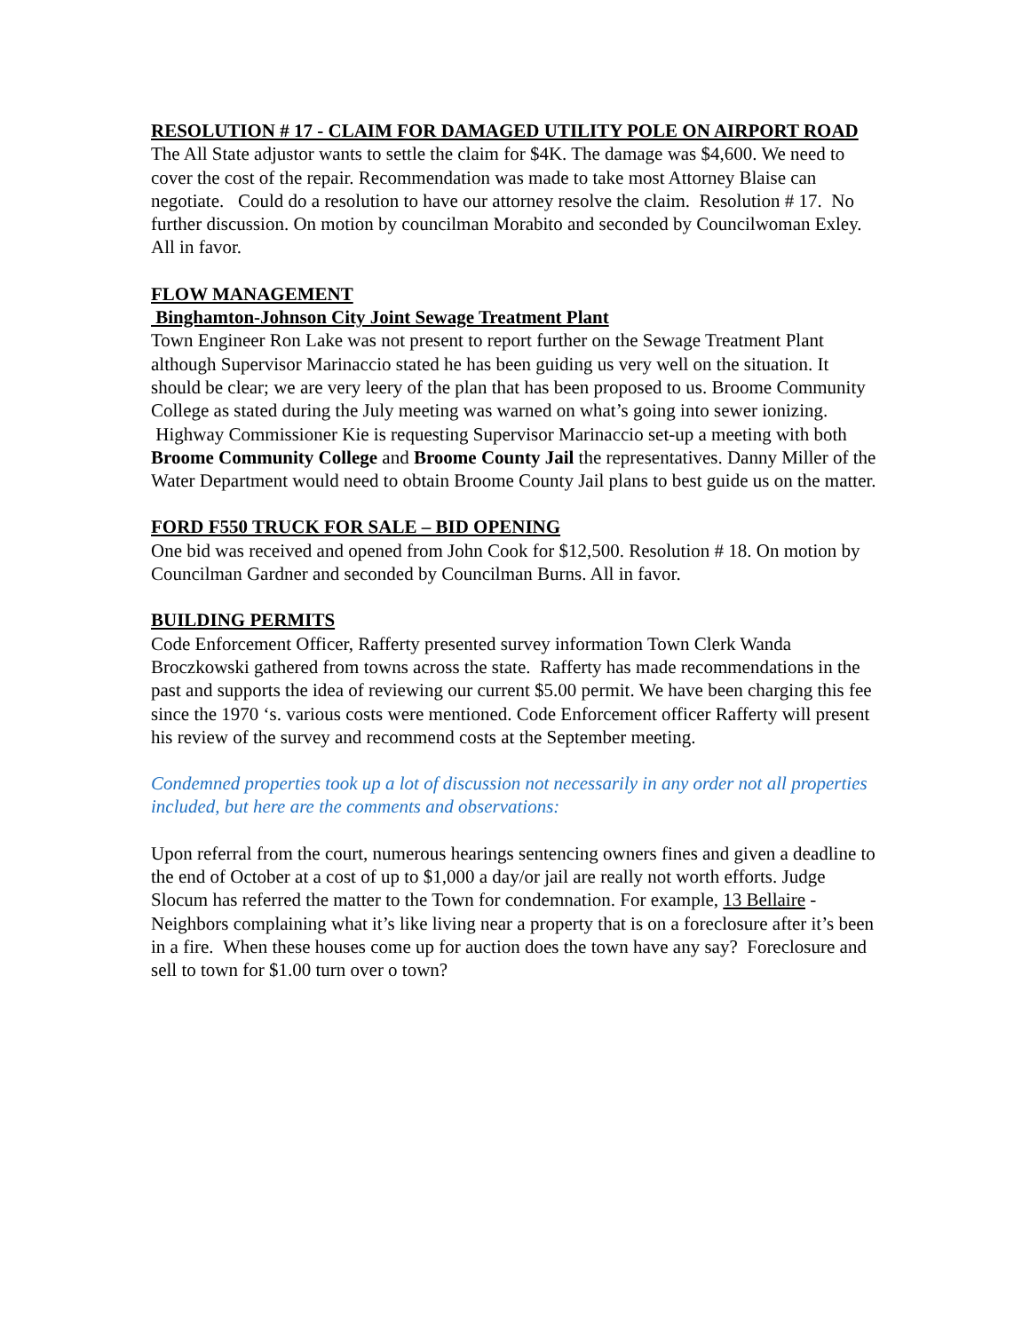RESOLUTION # 17 - CLAIM FOR DAMAGED UTILITY POLE ON AIRPORT ROAD The All State adjustor wants to settle the claim for $4K. The damage was $4,600. We need to cover the cost of the repair. Recommendation was made to take most Attorney Blaise can negotiate. Could do a resolution to have our attorney resolve the claim. Resolution # 17. No further discussion. On motion by councilman Morabito and seconded by Councilwoman Exley. All in favor.
FLOW MANAGEMENT
Binghamton-Johnson City Joint Sewage Treatment Plant
Town Engineer Ron Lake was not present to report further on the Sewage Treatment Plant although Supervisor Marinaccio stated he has been guiding us very well on the situation. It should be clear; we are very leery of the plan that has been proposed to us. Broome Community College as stated during the July meeting was warned on what’s going into sewer ionizing. Highway Commissioner Kie is requesting Supervisor Marinaccio set-up a meeting with both Broome Community College and Broome County Jail the representatives. Danny Miller of the Water Department would need to obtain Broome County Jail plans to best guide us on the matter.
FORD F550 TRUCK FOR SALE – BID OPENING
One bid was received and opened from John Cook for $12,500. Resolution # 18. On motion by Councilman Gardner and seconded by Councilman Burns. All in favor.
BUILDING PERMITS
Code Enforcement Officer, Rafferty presented survey information Town Clerk Wanda Broczkowski gathered from towns across the state. Rafferty has made recommendations in the past and supports the idea of reviewing our current $5.00 permit. We have been charging this fee since the 1970 ‘s. various costs were mentioned. Code Enforcement officer Rafferty will present his review of the survey and recommend costs at the September meeting.
Condemned properties took up a lot of discussion not necessarily in any order not all properties included, but here are the comments and observations:
Upon referral from the court, numerous hearings sentencing owners fines and given a deadline to the end of October at a cost of up to $1,000 a day/or jail are really not worth efforts. Judge Slocum has referred the matter to the Town for condemnation. For example, 13 Bellaire - Neighbors complaining what it’s like living near a property that is on a foreclosure after it’s been in a fire. When these houses come up for auction does the town have any say? Foreclosure and sell to town for $1.00 turn over o town?